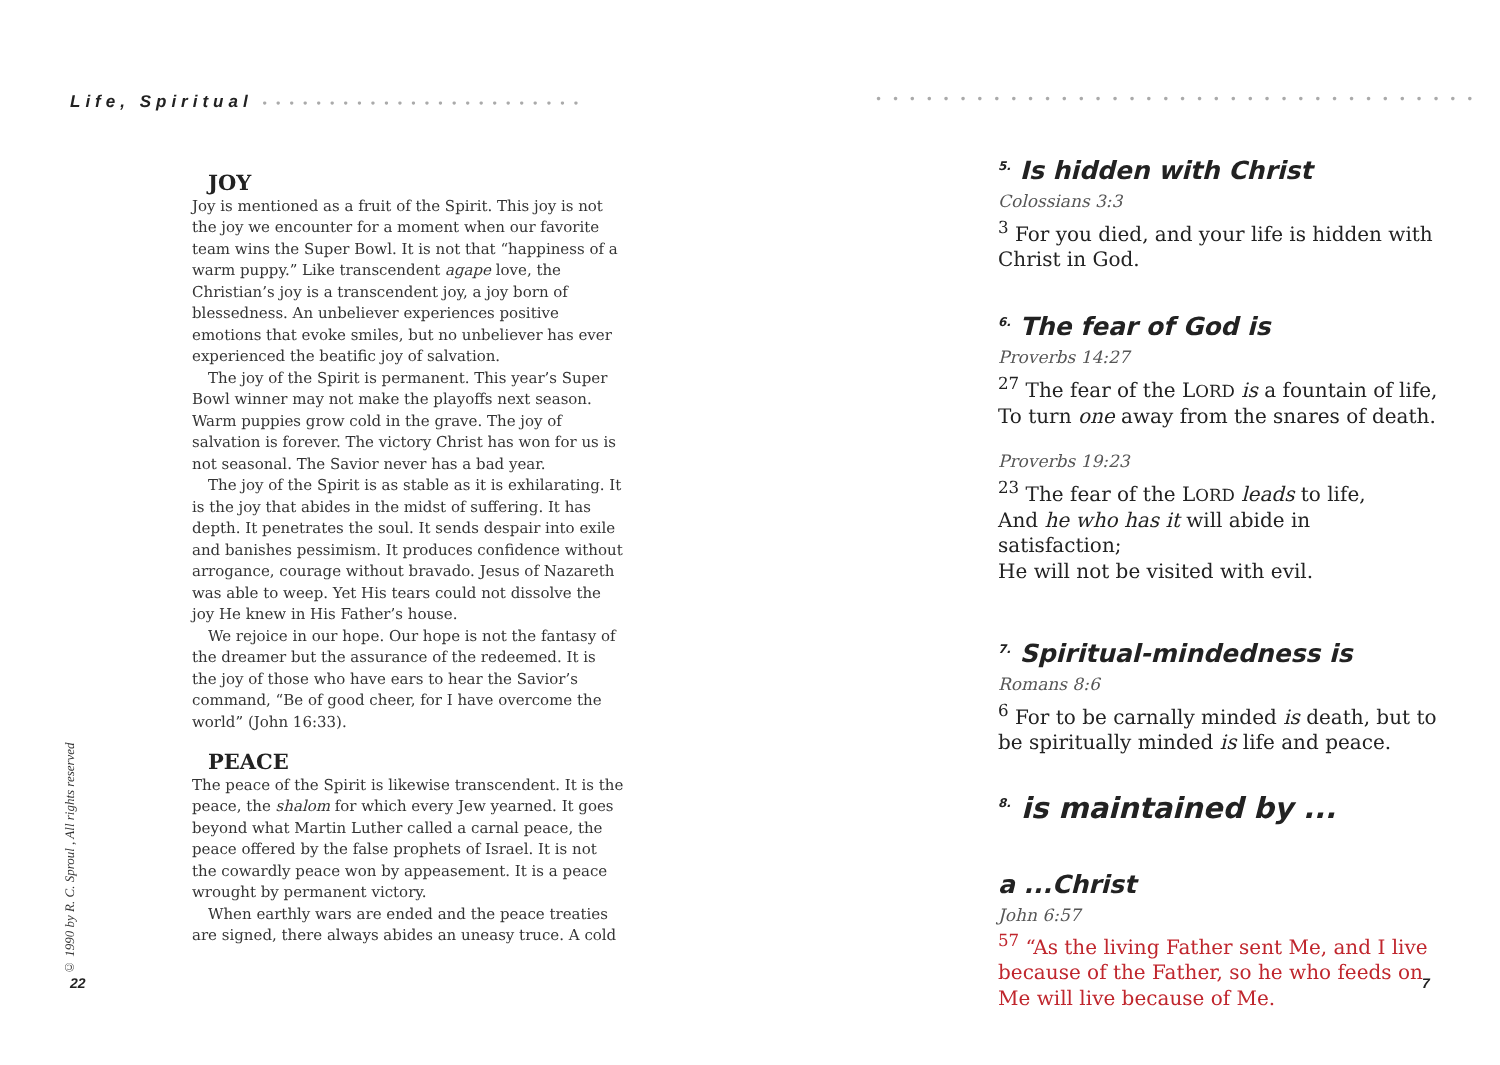Life, Spiritual • • • • • • • • • • • • • • • • • • • • • • • •
JOY
Joy is mentioned as a fruit of the Spirit. This joy is not the joy we encounter for a moment when our favorite team wins the Super Bowl. It is not that “happiness of a warm puppy.” Like transcendent agape love, the Christian’s joy is a transcendent joy, a joy born of blessedness. An unbeliever experiences positive emotions that evoke smiles, but no unbeliever has ever experienced the beatific joy of salvation.
The joy of the Spirit is permanent. This year’s Super Bowl winner may not make the playoffs next season. Warm puppies grow cold in the grave. The joy of salvation is forever. The victory Christ has won for us is not seasonal. The Savior never has a bad year.
The joy of the Spirit is as stable as it is exhilarating. It is the joy that abides in the midst of suffering. It has depth. It penetrates the soul. It sends despair into exile and banishes pessimism. It produces confidence without arrogance, courage without bravado. Jesus of Nazareth was able to weep. Yet His tears could not dissolve the joy He knew in His Father’s house.
We rejoice in our hope. Our hope is not the fantasy of the dreamer but the assurance of the redeemed. It is the joy of those who have ears to hear the Savior’s command, “Be of good cheer, for I have overcome the world” (John 16:33).
PEACE
The peace of the Spirit is likewise transcendent. It is the peace, the shalom for which every Jew yearned. It goes beyond what Martin Luther called a carnal peace, the peace offered by the false prophets of Israel. It is not the cowardly peace won by appeasement. It is a peace wrought by permanent victory.
When earthly wars are ended and the peace treaties are signed, there always abides an uneasy truce. A cold
© 1990 by R. C. Sproul , All rights reserved
22
• • • • • • • • • • • • • • • • • • • • • • • • • • • • • • • • • • • •
<sup>5.</sup> Is hidden with Christ
Colossians 3:3
<sup>3</sup> For you died, and your life is hidden with Christ in God.
<sup>6.</sup> The fear of God is
Proverbs 14:27
<sup>27</sup> The fear of the LORD is a fountain of life,
To turn one away from the snares of death.
Proverbs 19:23
<sup>23</sup> The fear of the LORD leads to life,
And he who has it will abide in satisfaction;
He will not be visited with evil.
<sup>7.</sup> Spiritual-mindedness is
Romans 8:6
<sup>6</sup> For to be carnally minded is death, but to be spiritually minded is life and peace.
<sup>8.</sup> is maintained by ...
a ...Christ
John 6:57
<sup>57</sup> “As the living Father sent Me, and I live because of the Father, so he who feeds on Me will live because of Me.
7